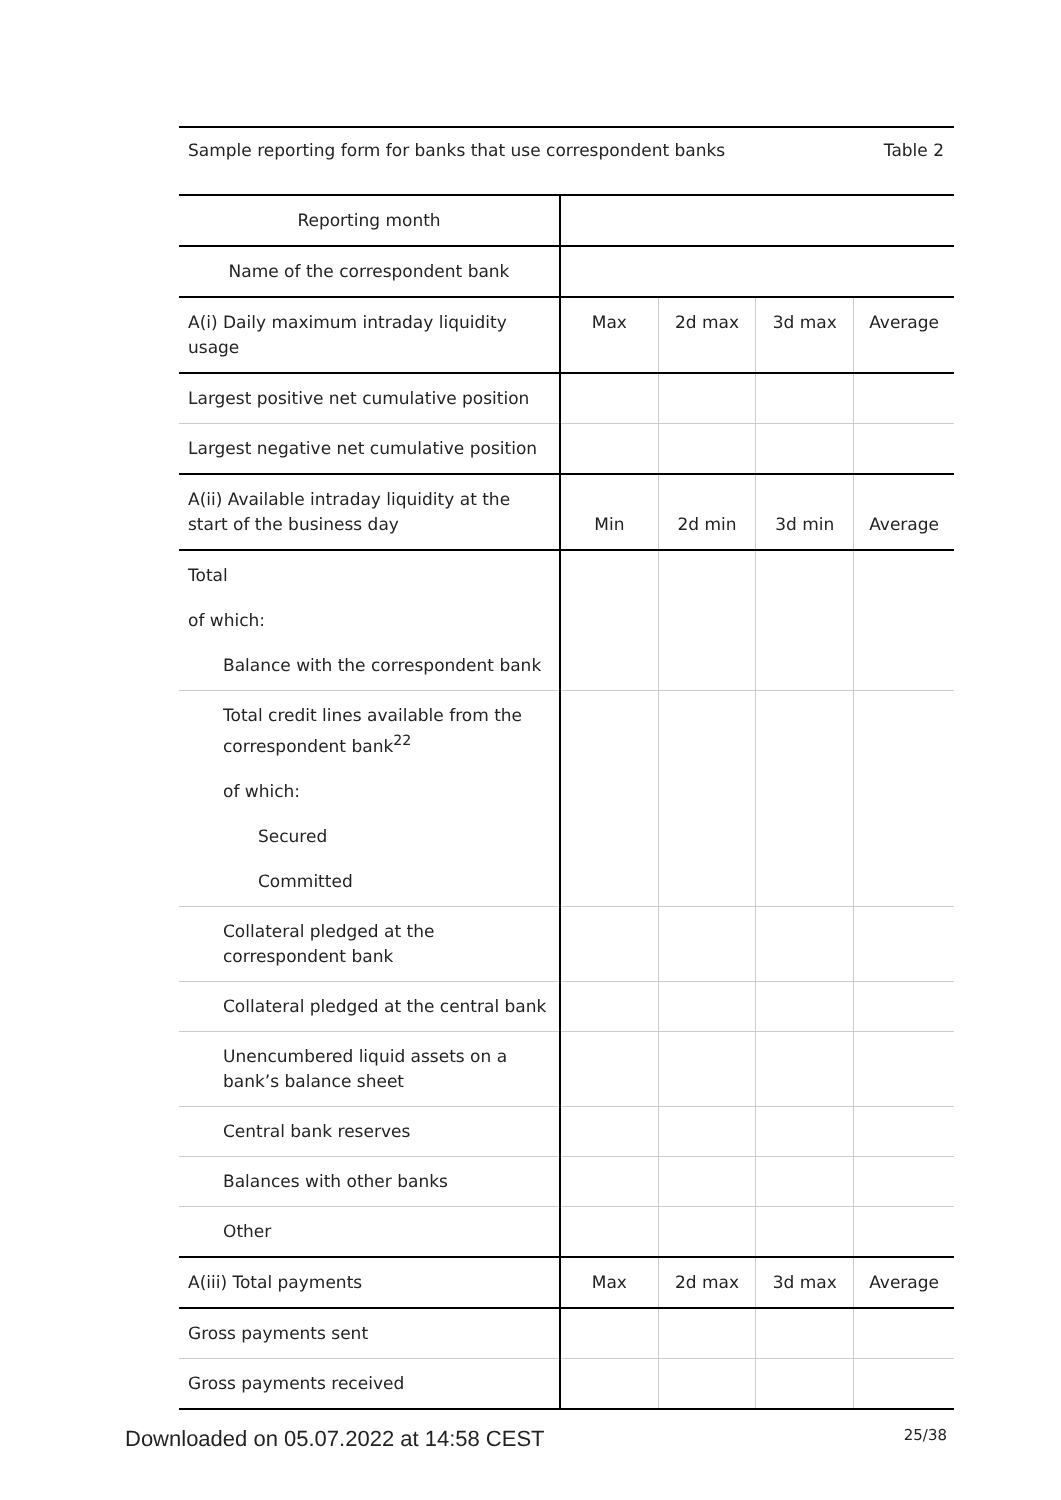Sample reporting form for banks that use correspondent banks Table 2
| Reporting month | | | | |
| Name of the correspondent bank | | | | |
| A(i) Daily maximum intraday liquidity usage | Max | 2d max | 3d max | Average |
| Largest positive net cumulative position | | | | |
| Largest negative net cumulative position | | | | |
| A(ii) Available intraday liquidity at the start of the business day | Min | 2d min | 3d min | Average |
| Total of which: Balance with the correspondent bank | | | | |
| Total credit lines available from the correspondent bank<sup>22</sup> of which: Secured Committed | | | | |
| Collateral pledged at the correspondent bank | | | | |
| Collateral pledged at the central bank | | | | |
| Unencumbered liquid assets on a bank’s balance sheet | | | | |
| Central bank reserves | | | | |
| Balances with other banks | | | | |
| Other | | | | |
| A(iii) Total payments | Max | 2d max | 3d max | Average |
| Gross payments sent | | | | |
| Gross payments received | | | | |
Downloaded on 05.07.2022 at 14:58 CEST 25/38